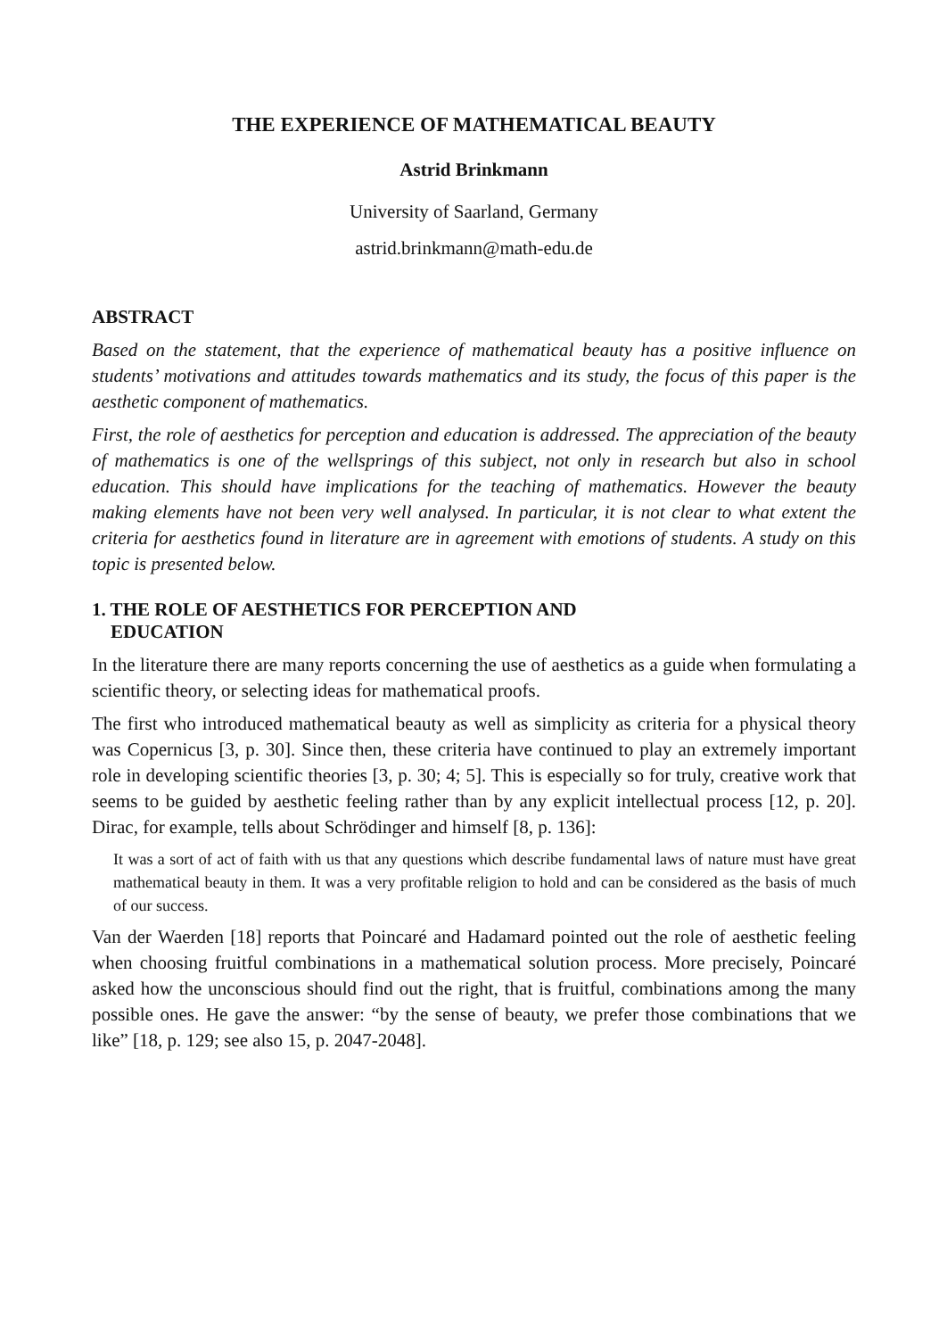THE EXPERIENCE OF MATHEMATICAL BEAUTY
Astrid Brinkmann
University of Saarland, Germany
astrid.brinkmann@math-edu.de
ABSTRACT
Based on the statement, that the experience of mathematical beauty has a positive influence on students’ motivations and attitudes towards mathematics and its study, the focus of this paper is the aesthetic component of mathematics.
First, the role of aesthetics for perception and education is addressed. The appreciation of the beauty of mathematics is one of the wellsprings of this subject, not only in research but also in school education. This should have implications for the teaching of mathematics. However the beauty making elements have not been very well analysed. In particular, it is not clear to what extent the criteria for aesthetics found in literature are in agreement with emotions of students. A study on this topic is presented below.
1. THE ROLE OF AESTHETICS FOR PERCEPTION AND
EDUCATION
In the literature there are many reports concerning the use of aesthetics as a guide when formulating a scientific theory, or selecting ideas for mathematical proofs.
The first who introduced mathematical beauty as well as simplicity as criteria for a physical theory was Copernicus [3, p. 30]. Since then, these criteria have continued to play an extremely important role in developing scientific theories [3, p. 30; 4; 5]. This is especially so for truly, creative work that seems to be guided by aesthetic feeling rather than by any explicit intellectual process [12, p. 20]. Dirac, for example, tells about Schrödinger and himself [8, p. 136]:
It was a sort of act of faith with us that any questions which describe fundamental laws of nature must have great mathematical beauty in them. It was a very profitable religion to hold and can be considered as the basis of much of our success.
Van der Waerden [18] reports that Poincaré and Hadamard pointed out the role of aesthetic feeling when choosing fruitful combinations in a mathematical solution process. More precisely, Poincaré asked how the unconscious should find out the right, that is fruitful, combinations among the many possible ones. He gave the answer: “by the sense of beauty, we prefer those combinations that we like” [18, p. 129; see also 15, p. 2047-2048].